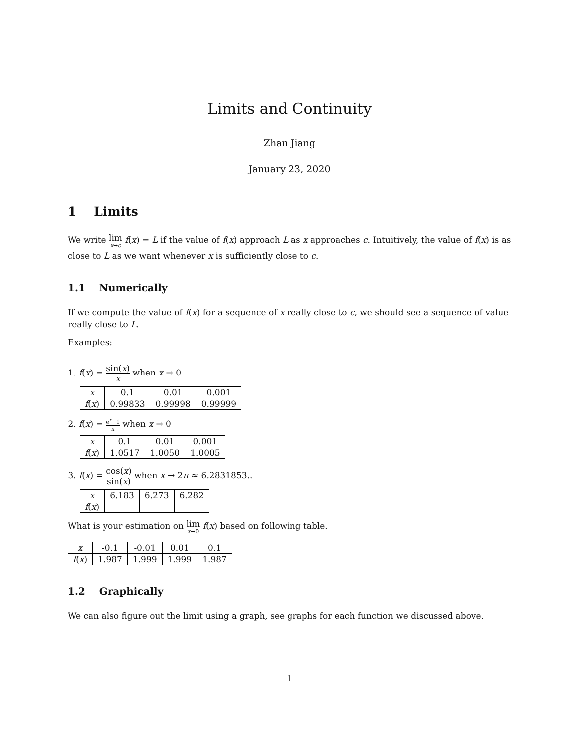Limits and Continuity
Zhan Jiang
January 23, 2020
1 Limits
We write lim x→c f(x) = L if the value of f(x) approach L as x approaches c. Intuitively, the value of f(x) is as close to L as we want whenever x is sufficiently close to c.
1.1 Numerically
If we compute the value of f(x) for a sequence of x really close to c, we should see a sequence of value really close to L.
Examples:
1. f(x) = sin(x) x when x → 0
| x | 0.1 | 0.01 | 0.001 |
| --- | --- | --- | --- |
| f ( x ) | 0.99833 | 0.99998 | 0.99999 |
2. f(x) = e<sup>x</sup>−1 x when x → 0
| x | 0.1 | 0.01 | 0.001 |
| --- | --- | --- | --- |
| f ( x ) | 1.0517 | 1.0050 | 1.0005 |
3. f(x) = cos(x) sin(x) when x → 2π ≈ 6.2831853..
| x | 6.183 | 6.273 | 6.282 |
| --- | --- | --- | --- |
| f ( x ) | | | |
What is your estimation on lim x→0 f(x) based on following table.
| x | -0.1 | -0.01 | 0.01 | 0.1 |
| --- | --- | --- | --- | --- |
| f ( x ) | 1.987 | 1.999 | 1.999 | 1.987 |
1.2 Graphically
We can also figure out the limit using a graph, see graphs for each function we discussed above.
1